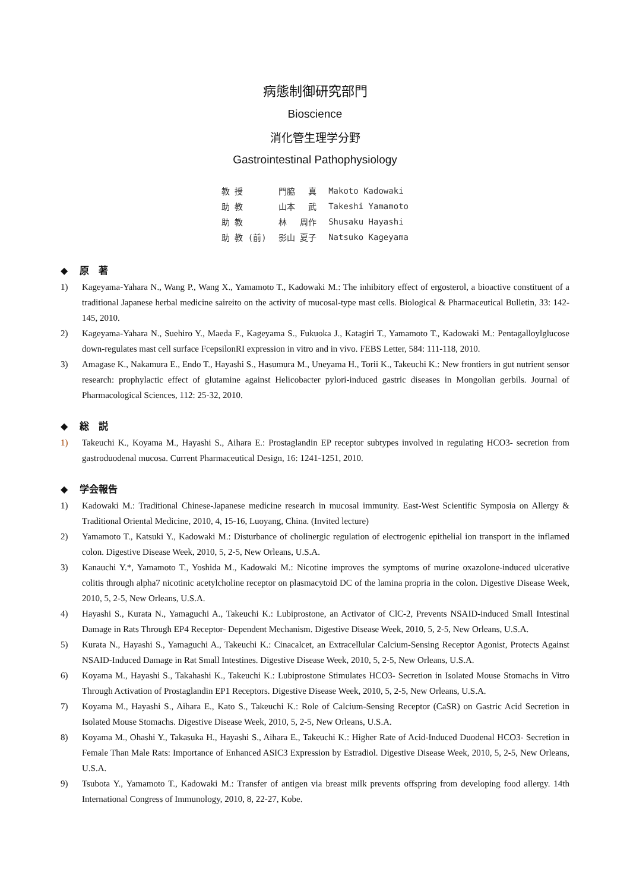病態制御研究部門
Bioscience
消化管生理学分野
Gastrointestinal Pathophysiology
| 教 授 | 門脇 真 | Makoto Kadowaki |
| 助 教 | 山本 武 | Takeshi Yamamoto |
| 助 教 | 林 周作 | Shusaku Hayashi |
| 助 教 (前) | 影山 夏子 | Natsuko Kageyama |
◆ 原　著
1) Kageyama-Yahara N., Wang P., Wang X., Yamamoto T., Kadowaki M.: The inhibitory effect of ergosterol, a bioactive constituent of a traditional Japanese herbal medicine saireito on the activity of mucosal-type mast cells. Biological & Pharmaceutical Bulletin, 33: 142-145, 2010.
2) Kageyama-Yahara N., Suehiro Y., Maeda F., Kageyama S., Fukuoka J., Katagiri T., Yamamoto T., Kadowaki M.: Pentagalloylglucose down-regulates mast cell surface FcepsilonRI expression in vitro and in vivo. FEBS Letter, 584: 111-118, 2010.
3) Amagase K., Nakamura E., Endo T., Hayashi S., Hasumura M., Uneyama H., Torii K., Takeuchi K.: New frontiers in gut nutrient sensor research: prophylactic effect of glutamine against Helicobacter pylori-induced gastric diseases in Mongolian gerbils. Journal of Pharmacological Sciences, 112: 25-32, 2010.
◆ 総　説
1) Takeuchi K., Koyama M., Hayashi S., Aihara E.: Prostaglandin EP receptor subtypes involved in regulating HCO3- secretion from gastroduodenal mucosa. Current Pharmaceutical Design, 16: 1241-1251, 2010.
◆ 学会報告
1) Kadowaki M.: Traditional Chinese-Japanese medicine research in mucosal immunity. East-West Scientific Symposia on Allergy & Traditional Oriental Medicine, 2010, 4, 15-16, Luoyang, China. (Invited lecture)
2) Yamamoto T., Katsuki Y., Kadowaki M.: Disturbance of cholinergic regulation of electrogenic epithelial ion transport in the inflamed colon. Digestive Disease Week, 2010, 5, 2-5, New Orleans, U.S.A.
3) Kanauchi Y.*, Yamamoto T., Yoshida M., Kadowaki M.: Nicotine improves the symptoms of murine oxazolone-induced ulcerative colitis through alpha7 nicotinic acetylcholine receptor on plasmacytoid DC of the lamina propria in the colon. Digestive Disease Week, 2010, 5, 2-5, New Orleans, U.S.A.
4) Hayashi S., Kurata N., Yamaguchi A., Takeuchi K.: Lubiprostone, an Activator of ClC-2, Prevents NSAID-induced Small Intestinal Damage in Rats Through EP4 Receptor- Dependent Mechanism. Digestive Disease Week, 2010, 5, 2-5, New Orleans, U.S.A.
5) Kurata N., Hayashi S., Yamaguchi A., Takeuchi K.: Cinacalcet, an Extracellular Calcium-Sensing Receptor Agonist, Protects Against NSAID-Induced Damage in Rat Small Intestines. Digestive Disease Week, 2010, 5, 2-5, New Orleans, U.S.A.
6) Koyama M., Hayashi S., Takahashi K., Takeuchi K.: Lubiprostone Stimulates HCO3- Secretion in Isolated Mouse Stomachs in Vitro Through Activation of Prostaglandin EP1 Receptors. Digestive Disease Week, 2010, 5, 2-5, New Orleans, U.S.A.
7) Koyama M., Hayashi S., Aihara E., Kato S., Takeuchi K.: Role of Calcium-Sensing Receptor (CaSR) on Gastric Acid Secretion in Isolated Mouse Stomachs. Digestive Disease Week, 2010, 5, 2-5, New Orleans, U.S.A.
8) Koyama M., Ohashi Y., Takasuka H., Hayashi S., Aihara E., Takeuchi K.: Higher Rate of Acid-Induced Duodenal HCO3- Secretion in Female Than Male Rats: Importance of Enhanced ASIC3 Expression by Estradiol. Digestive Disease Week, 2010, 5, 2-5, New Orleans, U.S.A.
9) Tsubota Y., Yamamoto T., Kadowaki M.: Transfer of antigen via breast milk prevents offspring from developing food allergy. 14th International Congress of Immunology, 2010, 8, 22-27, Kobe.